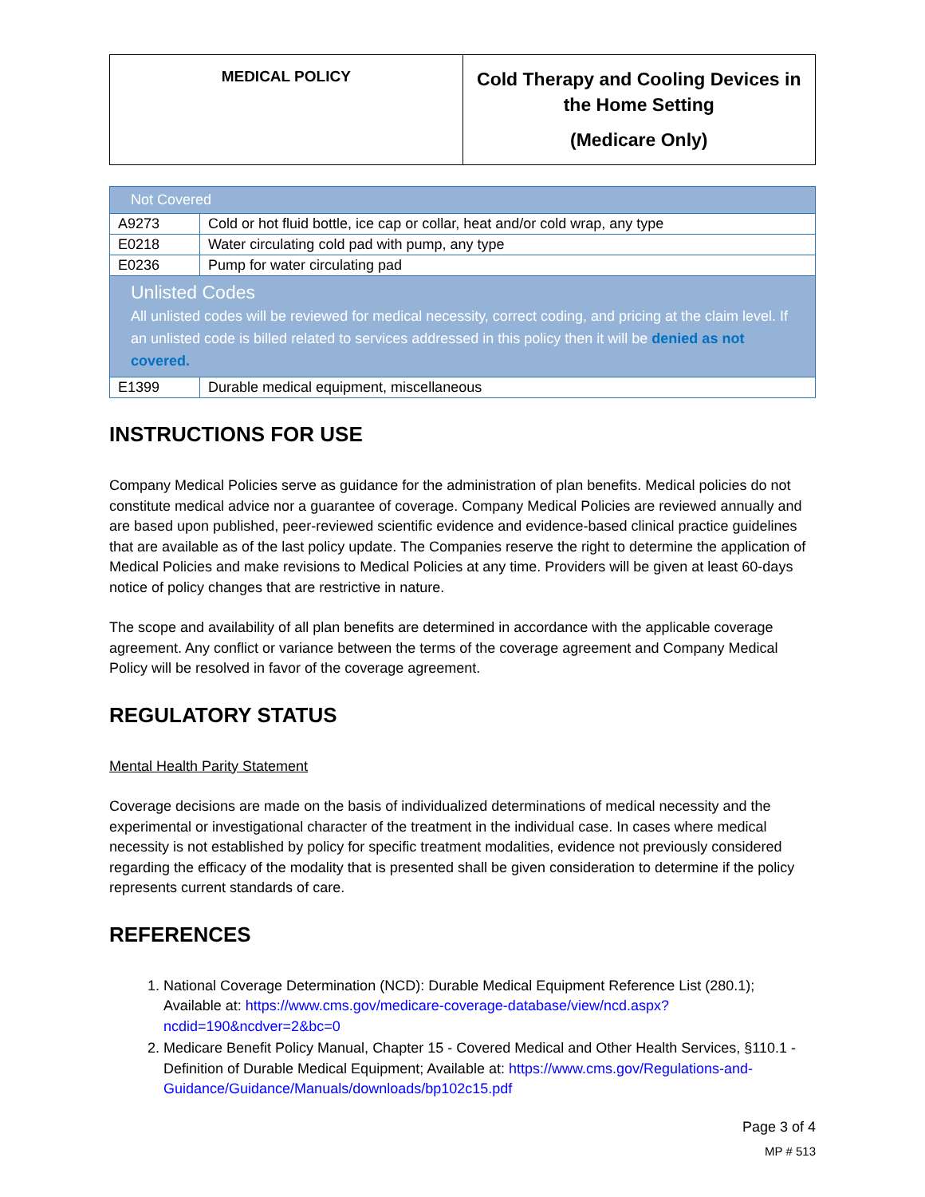| MEDICAL POLICY | Cold Therapy and Cooling Devices in the Home Setting (Medicare Only) |
| Not Covered | |
| A9273 | Cold or hot fluid bottle, ice cap or collar, heat and/or cold wrap, any type |
| E0218 | Water circulating cold pad with pump, any type |
| E0236 | Pump for water circulating pad |
| Unlisted Codes All unlisted codes will be reviewed for medical necessity, correct coding, and pricing at the claim level. If an unlisted code is billed related to services addressed in this policy then it will be denied as not covered. | |
| E1399 | Durable medical equipment, miscellaneous |
INSTRUCTIONS FOR USE
Company Medical Policies serve as guidance for the administration of plan benefits. Medical policies do not constitute medical advice nor a guarantee of coverage. Company Medical Policies are reviewed annually and are based upon published, peer-reviewed scientific evidence and evidence-based clinical practice guidelines that are available as of the last policy update. The Companies reserve the right to determine the application of Medical Policies and make revisions to Medical Policies at any time. Providers will be given at least 60-days notice of policy changes that are restrictive in nature.
The scope and availability of all plan benefits are determined in accordance with the applicable coverage agreement. Any conflict or variance between the terms of the coverage agreement and Company Medical Policy will be resolved in favor of the coverage agreement.
REGULATORY STATUS
Mental Health Parity Statement
Coverage decisions are made on the basis of individualized determinations of medical necessity and the experimental or investigational character of the treatment in the individual case. In cases where medical necessity is not established by policy for specific treatment modalities, evidence not previously considered regarding the efficacy of the modality that is presented shall be given consideration to determine if the policy represents current standards of care.
REFERENCES
1. National Coverage Determination (NCD): Durable Medical Equipment Reference List (280.1); Available at: https://www.cms.gov/medicare-coverage-database/view/ncd.aspx?ncdid=190&ncdver=2&bc=0
2. Medicare Benefit Policy Manual, Chapter 15 - Covered Medical and Other Health Services, §110.1 - Definition of Durable Medical Equipment; Available at: https://www.cms.gov/Regulations-and-Guidance/Guidance/Manuals/downloads/bp102c15.pdf
Page 3 of 4
MP # 513